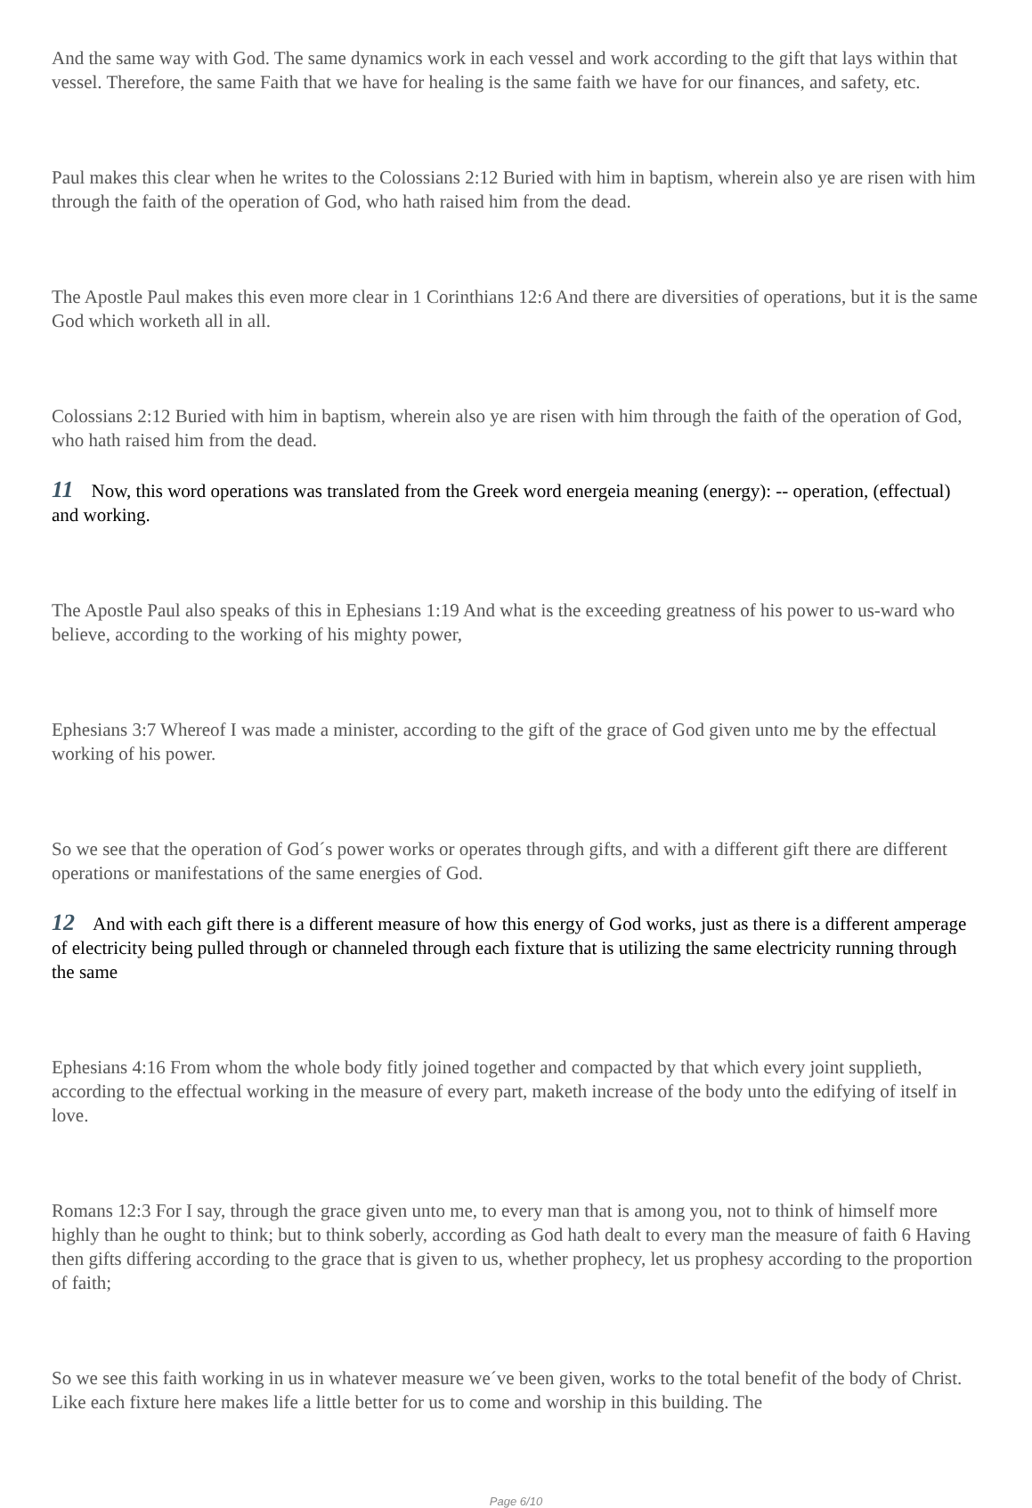And the same way with God. The same dynamics work in each vessel and work according to the gift that lays within that vessel. Therefore, the same Faith that we have for healing is the same faith we have for our finances, and safety, etc.
Paul makes this clear when he writes to the Colossians 2:12 Buried with him in baptism, wherein also ye are risen with him through the faith of the operation of God, who hath raised him from the dead.
The Apostle Paul makes this even more clear in 1 Corinthians 12:6 And there are diversities of operations, but it is the same God which worketh all in all.
Colossians 2:12 Buried with him in baptism, wherein also ye are risen with him through the faith of the operation of God, who hath raised him from the dead.
11 Now, this word operations was translated from the Greek word energeia meaning (energy): -- operation, (effectual) and working.
The Apostle Paul also speaks of this in Ephesians 1:19 And what is the exceeding greatness of his power to us-ward who believe, according to the working of his mighty power,
Ephesians 3:7 Whereof I was made a minister, according to the gift of the grace of God given unto me by the effectual working of his power.
So we see that the operation of God´s power works or operates through gifts, and with a different gift there are different operations or manifestations of the same energies of God.
12 And with each gift there is a different measure of how this energy of God works, just as there is a different amperage of electricity being pulled through or channeled through each fixture that is utilizing the same electricity running through the same
Ephesians 4:16 From whom the whole body fitly joined together and compacted by that which every joint supplieth, according to the effectual working in the measure of every part, maketh increase of the body unto the edifying of itself in love.
Romans 12:3 For I say, through the grace given unto me, to every man that is among you, not to think of himself more highly than he ought to think; but to think soberly, according as God hath dealt to every man the measure of faith 6 Having then gifts differing according to the grace that is given to us, whether prophecy, let us prophesy according to the proportion of faith;
So we see this faith working in us in whatever measure we´ve been given, works to the total benefit of the body of Christ. Like each fixture here makes life a little better for us to come and worship in this building. The
Page 6/10